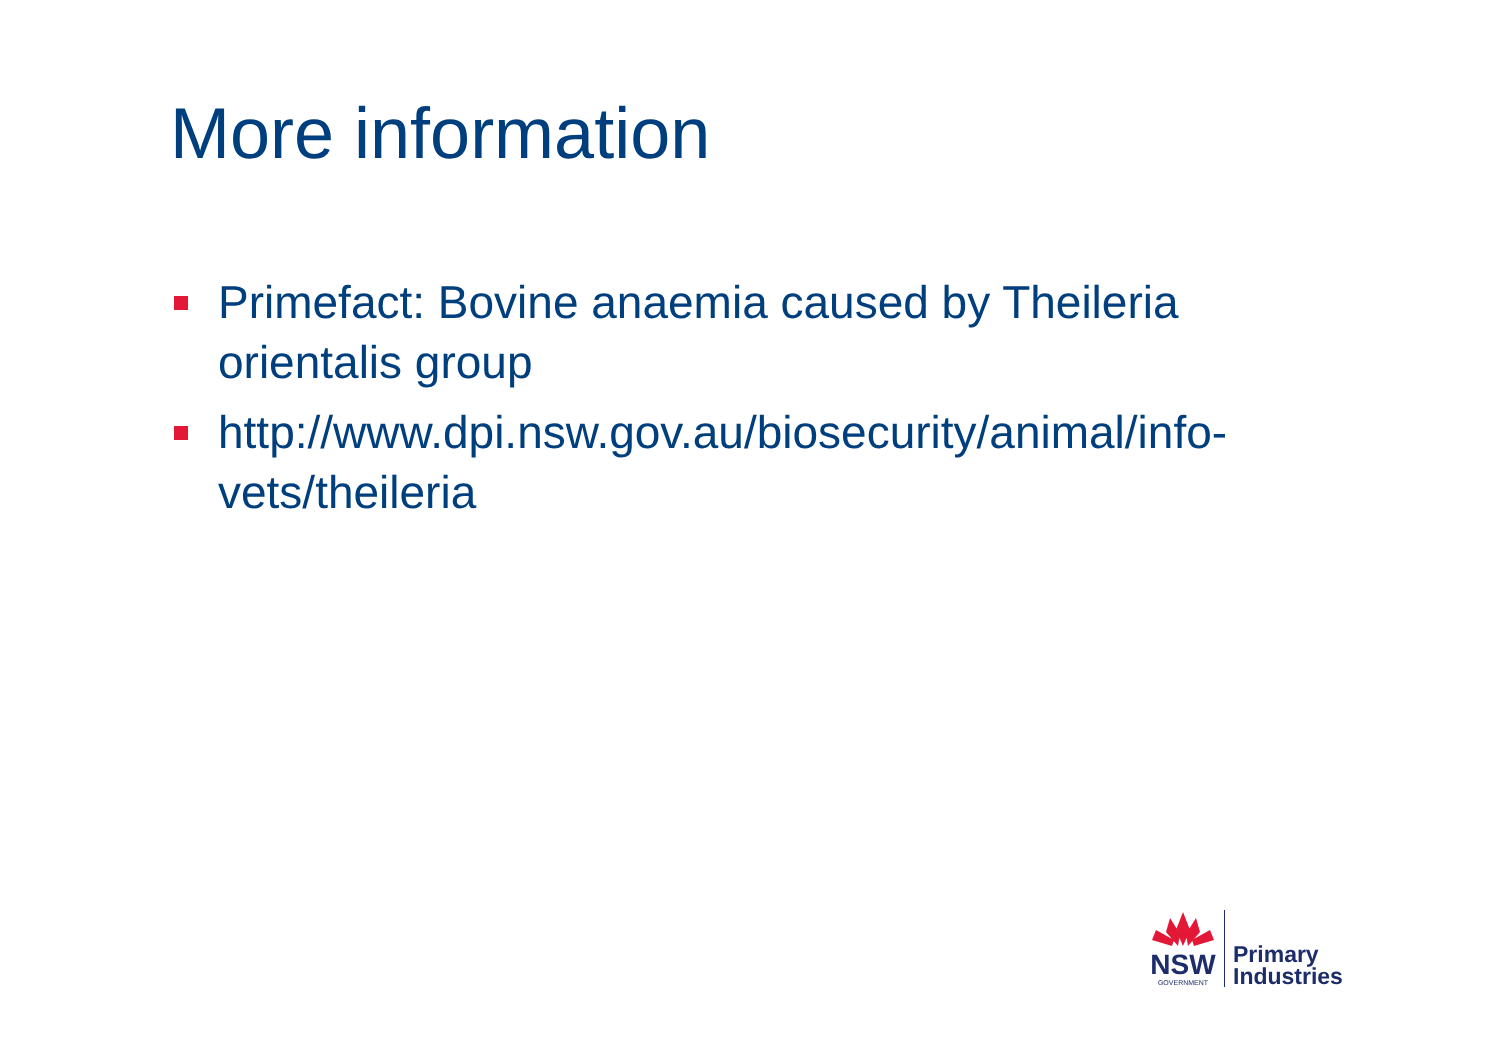More information
Primefact: Bovine anaemia caused by Theileria orientalis group
http://www.dpi.nsw.gov.au/biosecurity/animal/info-vets/theileria
NSW
GOVERNMENT
Primary
Industries